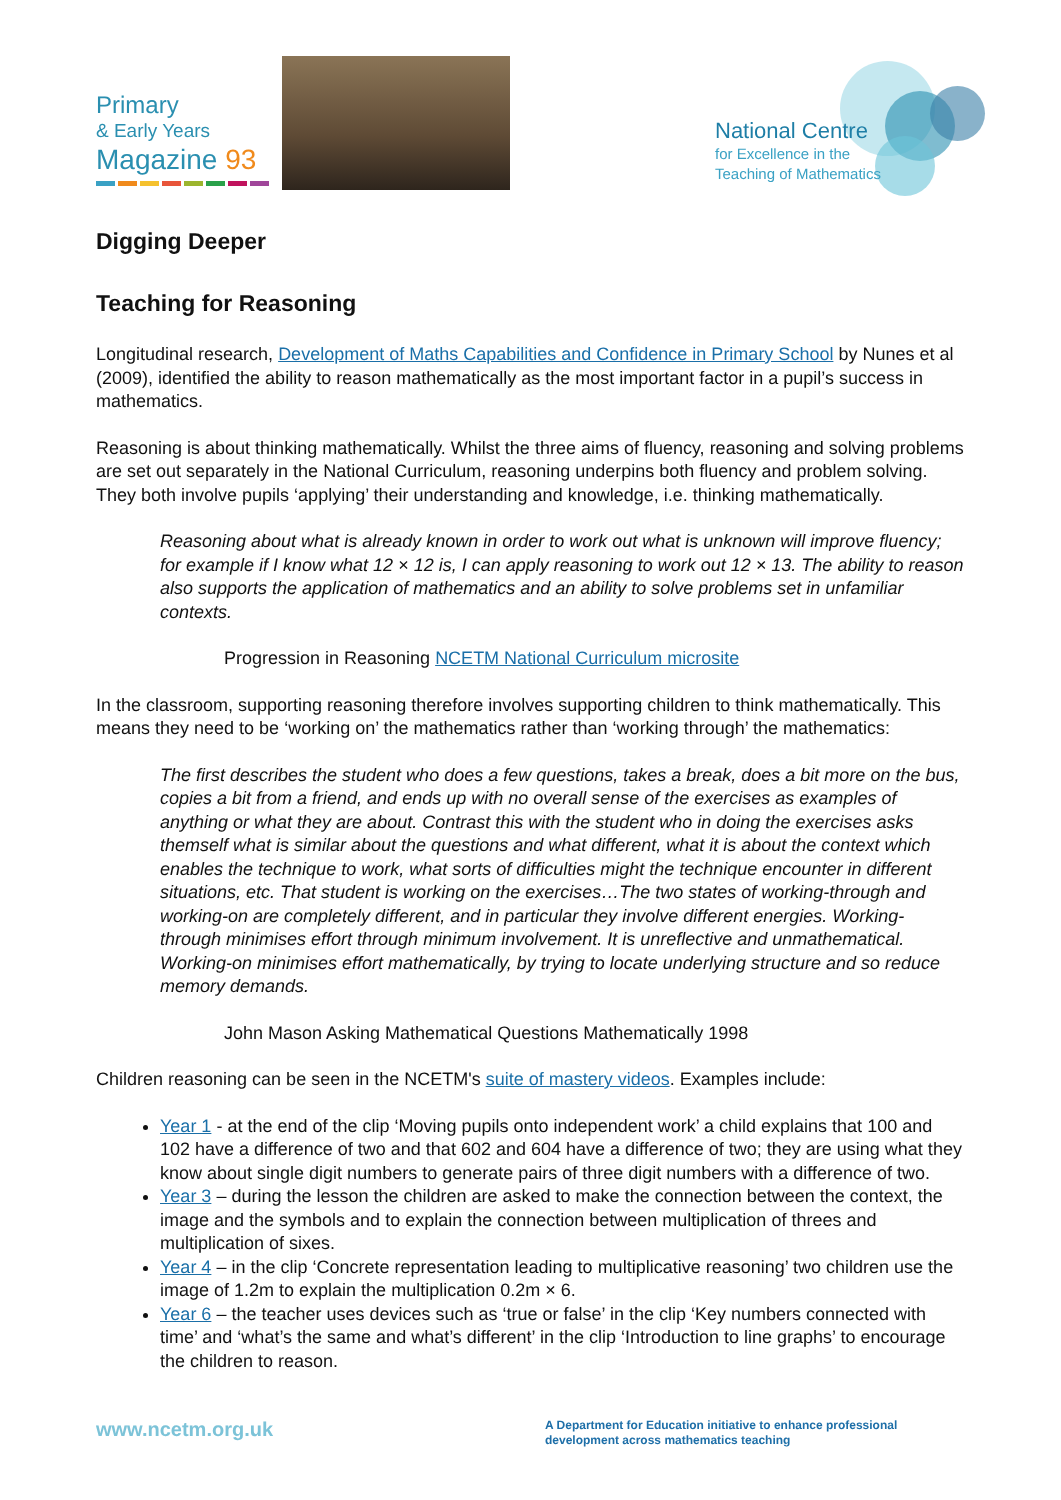Primary
& Early Years
Magazine 93
National Centre
for Excellence in the
Teaching of Mathematics
Digging Deeper
Teaching for Reasoning
Longitudinal research, Development of Maths Capabilities and Confidence in Primary School by Nunes et al (2009), identified the ability to reason mathematically as the most important factor in a pupil’s success in mathematics.
Reasoning is about thinking mathematically. Whilst the three aims of fluency, reasoning and solving problems are set out separately in the National Curriculum, reasoning underpins both fluency and problem solving. They both involve pupils ‘applying’ their understanding and knowledge, i.e. thinking mathematically.
Reasoning about what is already known in order to work out what is unknown will improve fluency; for example if I know what 12 × 12 is, I can apply reasoning to work out 12 × 13. The ability to reason also supports the application of mathematics and an ability to solve problems set in unfamiliar contexts.
Progression in Reasoning NCETM National Curriculum microsite
In the classroom, supporting reasoning therefore involves supporting children to think mathematically. This means they need to be ‘working on’ the mathematics rather than ‘working through’ the mathematics:
The first describes the student who does a few questions, takes a break, does a bit more on the bus, copies a bit from a friend, and ends up with no overall sense of the exercises as examples of anything or what they are about. Contrast this with the student who in doing the exercises asks themself what is similar about the questions and what different, what it is about the context which enables the technique to work, what sorts of difficulties might the technique encounter in different situations, etc. That student is working on the exercises…The two states of working-through and working-on are completely different, and in particular they involve different energies. Working-through minimises effort through minimum involvement. It is unreflective and unmathematical. Working-on minimises effort mathematically, by trying to locate underlying structure and so reduce memory demands.
John Mason Asking Mathematical Questions Mathematically 1998
Children reasoning can be seen in the NCETM's suite of mastery videos. Examples include:
Year 1 - at the end of the clip ‘Moving pupils onto independent work’ a child explains that 100 and 102 have a difference of two and that 602 and 604 have a difference of two; they are using what they know about single digit numbers to generate pairs of three digit numbers with a difference of two.
Year 3 – during the lesson the children are asked to make the connection between the context, the image and the symbols and to explain the connection between multiplication of threes and multiplication of sixes.
Year 4 – in the clip ‘Concrete representation leading to multiplicative reasoning’ two children use the image of 1.2m to explain the multiplication 0.2m × 6.
Year 6 – the teacher uses devices such as ‘true or false’ in the clip ‘Key numbers connected with time’ and ‘what’s the same and what’s different’ in the clip ‘Introduction to line graphs’ to encourage the children to reason.
www.ncetm.org.uk
A Department for Education initiative to enhance professional development across mathematics teaching